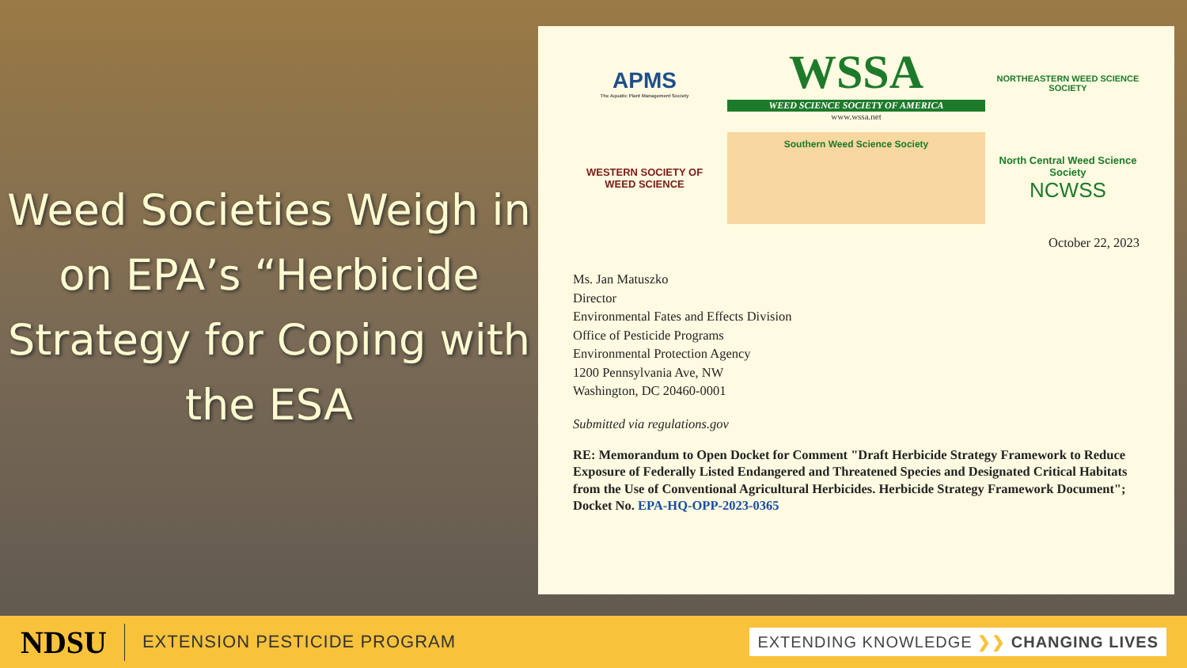Weed Societies Weigh in on EPA’s “Herbicide Strategy for Coping with the ESA
APMS
The Aquatic Plant Management Society
WSSA
WEED SCIENCE SOCIETY OF AMERICA
www.wssa.net
NORTHEASTERN WEED SCIENCE SOCIETY
WESTERN SOCIETY OF WEED SCIENCE
Southern Weed Science Society
North Central Weed Science Society
NCWSS
October 22, 2023
Ms. Jan Matuszko
Director
Environmental Fates and Effects Division
Office of Pesticide Programs
Environmental Protection Agency
1200 Pennsylvania Ave, NW
Washington, DC 20460-0001
Submitted via regulations.gov
RE: Memorandum to Open Docket for Comment "Draft Herbicide Strategy Framework to Reduce Exposure of Federally Listed Endangered and Threatened Species and Designated Critical Habitats from the Use of Conventional Agricultural Herbicides. Herbicide Strategy Framework Document"; Docket No. EPA-HQ-OPP-2023-0365
NDSU EXTENSION PESTICIDE PROGRAM EXTENDING KNOWLEDGE ❯❯ CHANGING LIVES